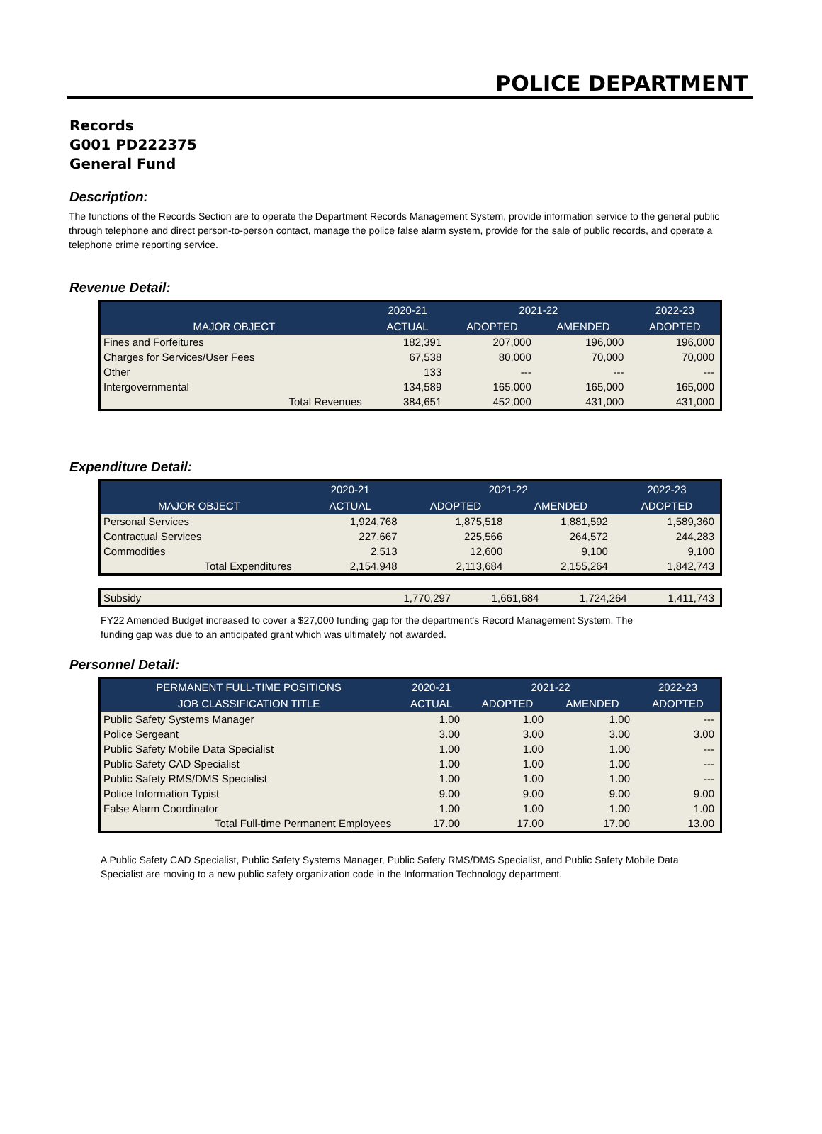POLICE DEPARTMENT
Records
G001 PD222375
General Fund
Description:
The functions of the Records Section are to operate the Department Records Management System, provide information service to the general public through telephone and direct person-to-person contact, manage the police false alarm system, provide for the sale of public records, and operate a telephone crime reporting service.
Revenue Detail:
| | 2020-21 | 2021-22 | | 2022-23 |
| --- | --- | --- | --- | --- |
| MAJOR OBJECT | ACTUAL | ADOPTED | AMENDED | ADOPTED |
| Fines and Forfeitures | 182,391 | 207,000 | 196,000 | 196,000 |
| Charges for Services/User Fees | 67,538 | 80,000 | 70,000 | 70,000 |
| Other | 133 | --- | --- | --- |
| Intergovernmental | 134,589 | 165,000 | 165,000 | 165,000 |
| Total Revenues | 384,651 | 452,000 | 431,000 | 431,000 |
Expenditure Detail:
| | 2020-21 | 2021-22 | | 2022-23 |
| --- | --- | --- | --- | --- |
| MAJOR OBJECT | ACTUAL | ADOPTED | AMENDED | ADOPTED |
| Personal Services | 1,924,768 | 1,875,518 | 1,881,592 | 1,589,360 |
| Contractual Services | 227,667 | 225,566 | 264,572 | 244,283 |
| Commodities | 2,513 | 12,600 | 9,100 | 9,100 |
| Total Expenditures | 2,154,948 | 2,113,684 | 2,155,264 | 1,842,743 |
| Subsidy | 1,770,297 | 1,661,684 | 1,724,264 | 1,411,743 |
FY22 Amended Budget increased to cover a $27,000 funding gap for the department's Record Management System. The funding gap was due to an anticipated grant which was ultimately not awarded.
Personnel Detail:
| PERMANENT FULL-TIME POSITIONS | 2020-21 | 2021-22 | | 2022-23 |
| --- | --- | --- | --- | --- |
| JOB CLASSIFICATION TITLE | ACTUAL | ADOPTED | AMENDED | ADOPTED |
| Public Safety Systems Manager | 1.00 | 1.00 | 1.00 | --- |
| Police Sergeant | 3.00 | 3.00 | 3.00 | 3.00 |
| Public Safety Mobile Data Specialist | 1.00 | 1.00 | 1.00 | --- |
| Public Safety CAD Specialist | 1.00 | 1.00 | 1.00 | --- |
| Public Safety RMS/DMS Specialist | 1.00 | 1.00 | 1.00 | --- |
| Police Information Typist | 9.00 | 9.00 | 9.00 | 9.00 |
| False Alarm Coordinator | 1.00 | 1.00 | 1.00 | 1.00 |
| Total Full-time Permanent Employees | 17.00 | 17.00 | 17.00 | 13.00 |
A Public Safety CAD Specialist, Public Safety Systems Manager, Public Safety RMS/DMS Specialist, and Public Safety Mobile Data Specialist are moving to a new public safety organization code in the Information Technology department.